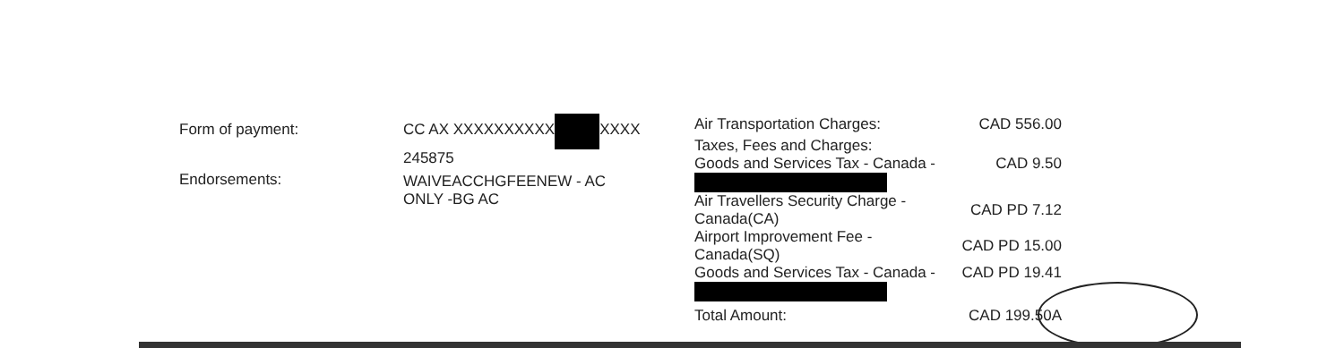Form of payment:
Endorsements:
CC AX XXXXXXXXXX XXXX
245875
WAIVEACCHGFEENEW - AC
ONLY -BG AC
| Air Transportation Charges: | CAD 556.00 |
| Taxes, Fees and Charges: | |
| Goods and Services Tax - Canada - | CAD 9.50 |
| Air Travellers Security Charge - Canada(CA) | CAD PD 7.12 |
| Airport Improvement Fee - Canada(SQ) | CAD PD 15.00 |
| Goods and Services Tax - Canada - | CAD PD 19.41 |
| Total Amount: | CAD 199.50A |